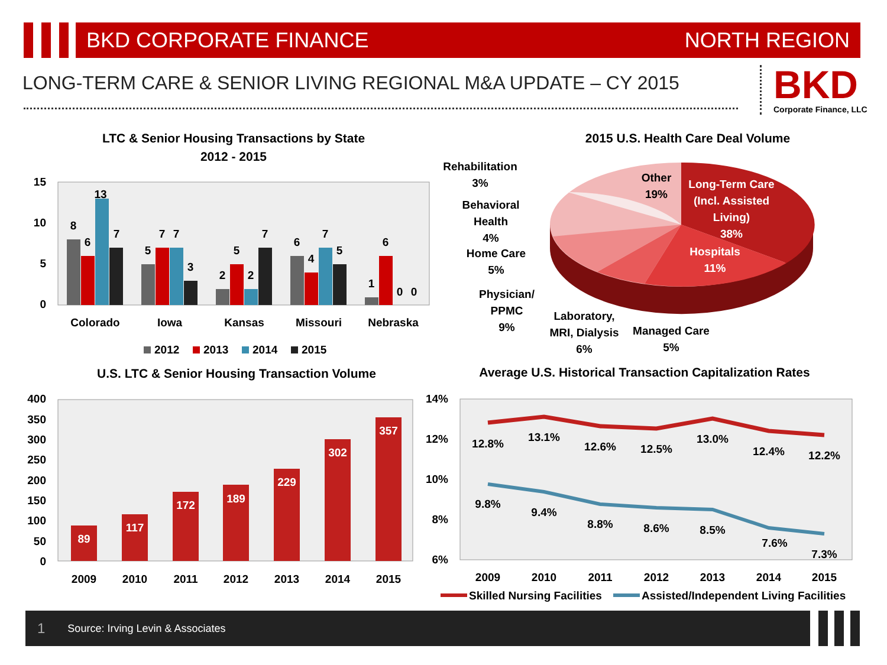BKD CORPORATE FINANCE NORTH REGION
LONG-TERM CARE & SENIOR LIVING REGIONAL M&A UPDATE – CY 2015
BKD
Corporate Finance, LLC
LTC & Senior Housing Transactions by State
2012 - 2015
15
10
5
0
8
6
13
7
5
7
7
3
2
5
2
7
6
4
7
5
1
6
0
0
Colorado
Iowa
Kansas
Missouri
Nebraska
2012
2013
2014
2015
2015 U.S. Health Care Deal Volume
Rehabilitation
3%
Behavioral
Health
4%
Home Care
5%
Physician/
PPMC
9%
Laboratory,
MRI, Dialysis
6%
Managed Care
5%
Other
19%
Long-Term Care
(Incl. Assisted
Living)
38%
Hospitals
11%
U.S. LTC & Senior Housing Transaction Volume
400
350
300
250
200
150
100
50
0
89
117
172
189
229
302
357
2009
2010
2011
2012
2013
2014
2015
Average U.S. Historical Transaction Capitalization Rates
14%
12%
10%
8%
6%
12.8%
13.1%
12.6%
12.5%
13.0%
12.4%
12.2%
9.8%
9.4%
8.8%
8.6%
8.5%
7.6%
7.3%
2009
2010
2011
2012
2013
2014
2015
Skilled Nursing Facilities
Assisted/Independent Living Facilities
1 Source: Irving Levin & Associates